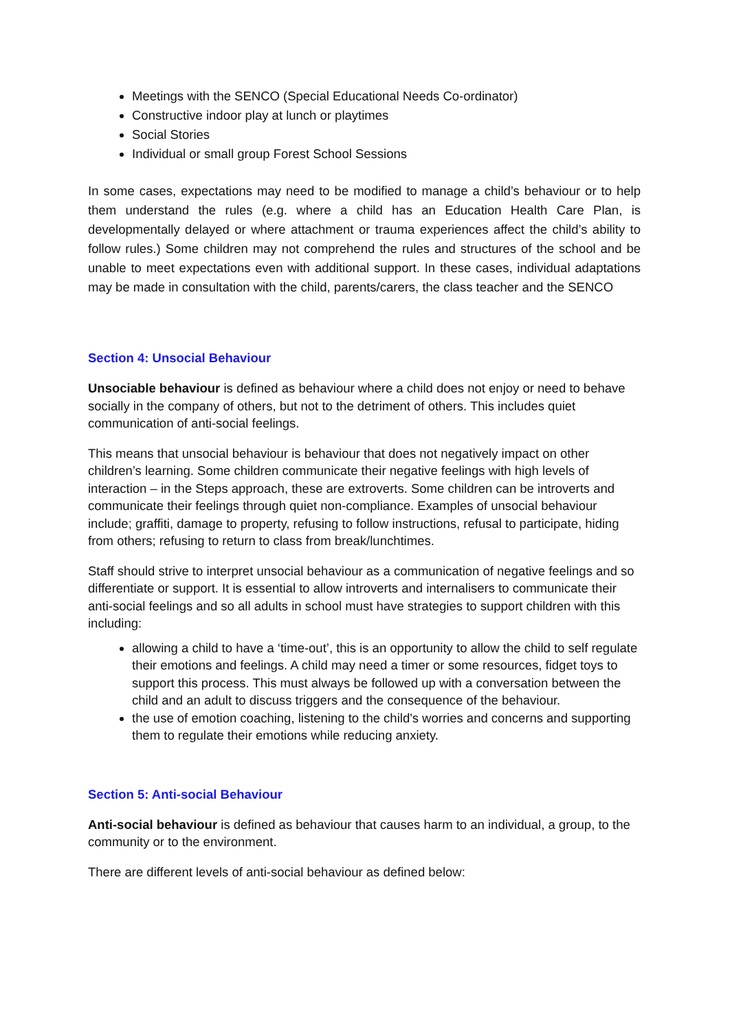Meetings with the SENCO (Special Educational Needs Co-ordinator)
Constructive indoor play at lunch or playtimes
Social Stories
Individual or small group Forest School Sessions
In some cases, expectations may need to be modified to manage a child’s behaviour or to help them understand the rules (e.g. where a child has an Education Health Care Plan, is developmentally delayed or where attachment or trauma experiences affect the child’s ability to follow rules.) Some children may not comprehend the rules and structures of the school and be unable to meet expectations even with additional support. In these cases, individual adaptations may be made in consultation with the child, parents/carers, the class teacher and the SENCO
Section 4: Unsocial Behaviour
Unsociable behaviour is defined as behaviour where a child does not enjoy or need to behave socially in the company of others, but not to the detriment of others. This includes quiet communication of anti-social feelings.
This means that unsocial behaviour is behaviour that does not negatively impact on other children’s learning. Some children communicate their negative feelings with high levels of interaction – in the Steps approach, these are extroverts. Some children can be introverts and communicate their feelings through quiet non-compliance. Examples of unsocial behaviour include; graffiti, damage to property, refusing to follow instructions, refusal to participate, hiding from others; refusing to return to class from break/lunchtimes.
Staff should strive to interpret unsocial behaviour as a communication of negative feelings and so differentiate or support. It is essential to allow introverts and internalisers to communicate their anti-social feelings and so all adults in school must have strategies to support children with this including:
allowing a child to have a ‘time-out’, this is an opportunity to allow the child to self regulate their emotions and feelings. A child may need a timer or some resources, fidget toys to support this process. This must always be followed up with a conversation between the child and an adult to discuss triggers and the consequence of the behaviour.
the use of emotion coaching, listening to the child's worries and concerns and supporting them to regulate their emotions while reducing anxiety.
Section 5: Anti-social Behaviour
Anti-social behaviour is defined as behaviour that causes harm to an individual, a group, to the community or to the environment.
There are different levels of anti-social behaviour as defined below: